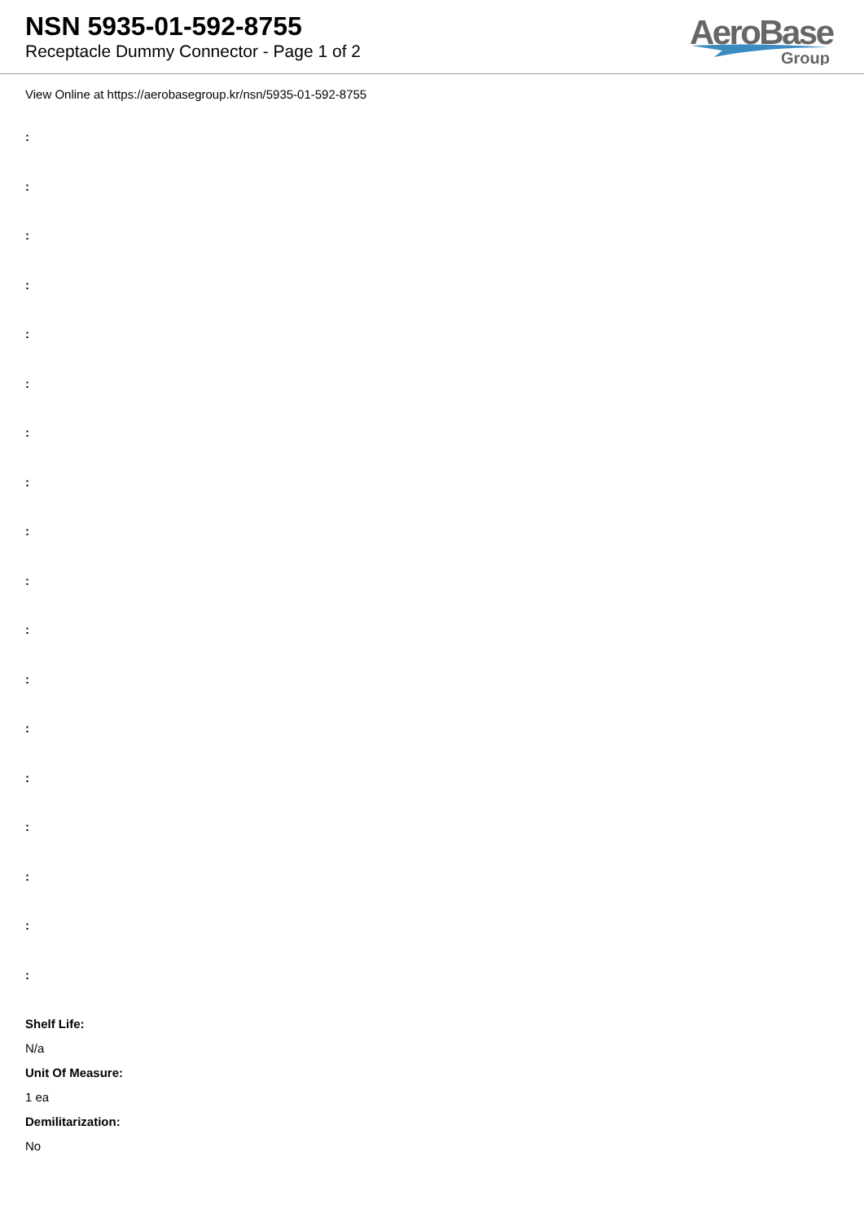NSN 5935-01-592-8755
Receptacle Dummy Connector - Page 1 of 2
AeroBase
Group
View Online at https://aerobasegroup.kr/nsn/5935-01-592-8755
:
:
:
:
:
:
:
:
:
:
:
:
:
:
:
:
:
:
Shelf Life:
N/a
Unit Of Measure:
1 ea
Demilitarization:
No